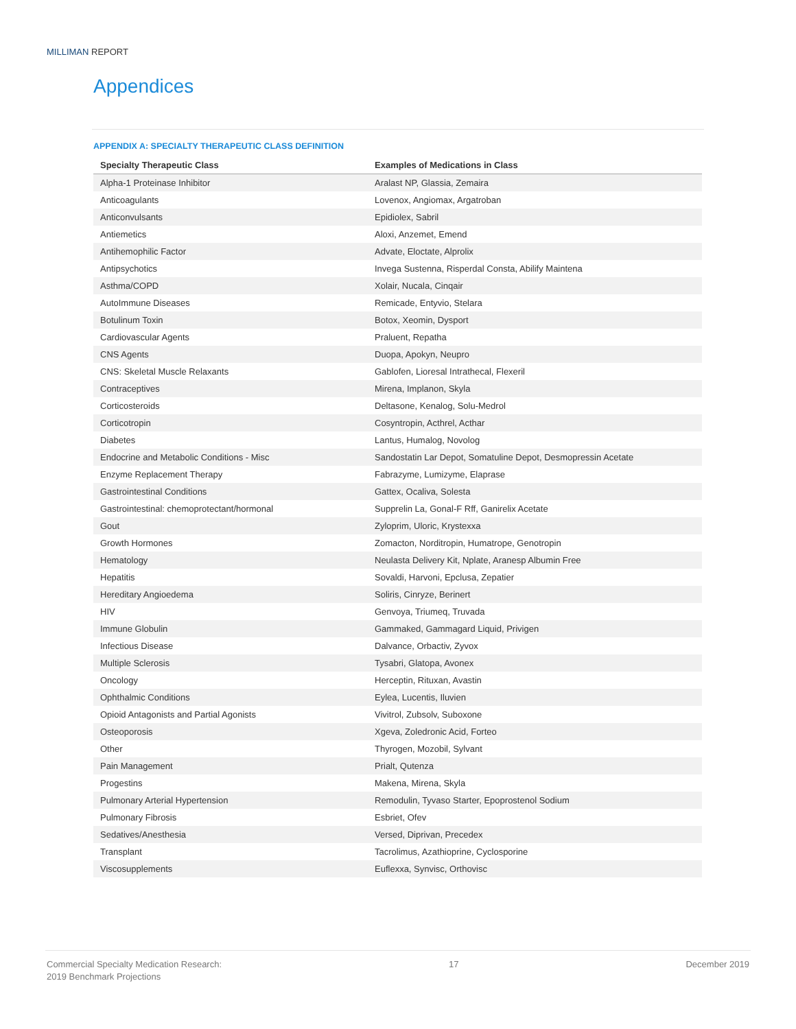MILLIMAN REPORT
Appendices
APPENDIX A: SPECIALTY THERAPEUTIC CLASS DEFINITION
| Specialty Therapeutic Class | Examples of Medications in Class |
| --- | --- |
| Alpha-1 Proteinase Inhibitor | Aralast NP, Glassia, Zemaira |
| Anticoagulants | Lovenox, Angiomax, Argatroban |
| Anticonvulsants | Epidiolex, Sabril |
| Antiemetics | Aloxi, Anzemet, Emend |
| Antihemophilic Factor | Advate, Eloctate, Alprolix |
| Antipsychotics | Invega Sustenna, Risperdal Consta, Abilify Maintena |
| Asthma/COPD | Xolair, Nucala, Cinqair |
| AutoImmune Diseases | Remicade, Entyvio, Stelara |
| Botulinum Toxin | Botox, Xeomin, Dysport |
| Cardiovascular Agents | Praluent, Repatha |
| CNS Agents | Duopa, Apokyn, Neupro |
| CNS: Skeletal Muscle Relaxants | Gablofen, Lioresal Intrathecal, Flexeril |
| Contraceptives | Mirena, Implanon, Skyla |
| Corticosteroids | Deltasone, Kenalog, Solu-Medrol |
| Corticotropin | Cosyntropin, Acthrel, Acthar |
| Diabetes | Lantus, Humalog, Novolog |
| Endocrine and Metabolic Conditions - Misc | Sandostatin Lar Depot, Somatuline Depot, Desmopressin Acetate |
| Enzyme Replacement Therapy | Fabrazyme, Lumizyme, Elaprase |
| Gastrointestinal Conditions | Gattex, Ocaliva, Solesta |
| Gastrointestinal: chemoprotectant/hormonal | Supprelin La, Gonal-F Rff, Ganirelix Acetate |
| Gout | Zyloprim, Uloric, Krystexxa |
| Growth Hormones | Zomacton, Norditropin, Humatrope, Genotropin |
| Hematology | Neulasta Delivery Kit, Nplate, Aranesp Albumin Free |
| Hepatitis | Sovaldi, Harvoni, Epclusa, Zepatier |
| Hereditary Angioedema | Soliris, Cinryze, Berinert |
| HIV | Genvoya, Triumeq, Truvada |
| Immune Globulin | Gammaked, Gammagard Liquid, Privigen |
| Infectious Disease | Dalvance, Orbactiv, Zyvox |
| Multiple Sclerosis | Tysabri, Glatopa, Avonex |
| Oncology | Herceptin, Rituxan, Avastin |
| Ophthalmic Conditions | Eylea, Lucentis, Iluvien |
| Opioid Antagonists and Partial Agonists | Vivitrol, Zubsolv, Suboxone |
| Osteoporosis | Xgeva, Zoledronic Acid, Forteo |
| Other | Thyrogen, Mozobil, Sylvant |
| Pain Management | Prialt, Qutenza |
| Progestins | Makena, Mirena, Skyla |
| Pulmonary Arterial Hypertension | Remodulin, Tyvaso Starter, Epoprostenol Sodium |
| Pulmonary Fibrosis | Esbriet, Ofev |
| Sedatives/Anesthesia | Versed, Diprivan, Precedex |
| Transplant | Tacrolimus, Azathioprine, Cyclosporine |
| Viscosupplements | Euflexxa, Synvisc, Orthovisc |
Commercial Specialty Medication Research:
2019 Benchmark Projections
17 December 2019